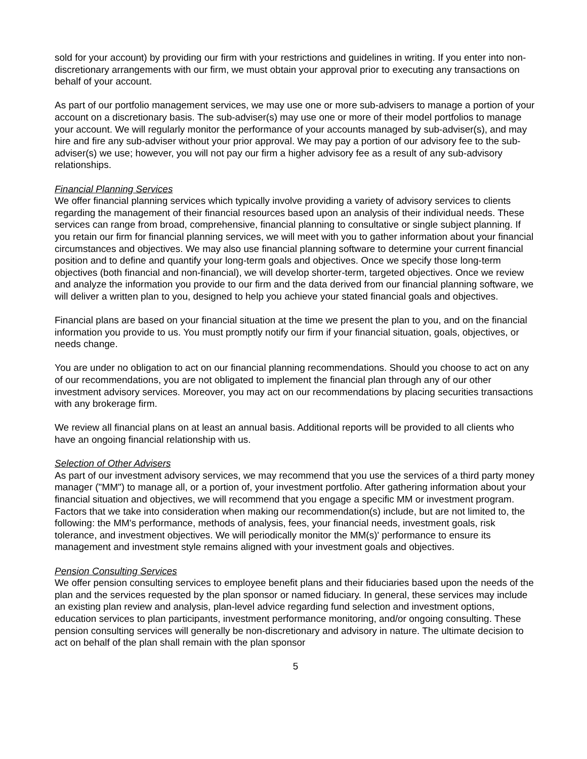sold for your account) by providing our firm with your restrictions and guidelines in writing. If you enter into non-discretionary arrangements with our firm, we must obtain your approval prior to executing any transactions on behalf of your account.
As part of our portfolio management services, we may use one or more sub-advisers to manage a portion of your account on a discretionary basis. The sub-adviser(s) may use one or more of their model portfolios to manage your account. We will regularly monitor the performance of your accounts managed by sub-adviser(s), and may hire and fire any sub-adviser without your prior approval. We may pay a portion of our advisory fee to the sub-adviser(s) we use; however, you will not pay our firm a higher advisory fee as a result of any sub-advisory relationships.
Financial Planning Services
We offer financial planning services which typically involve providing a variety of advisory services to clients regarding the management of their financial resources based upon an analysis of their individual needs. These services can range from broad, comprehensive, financial planning to consultative or single subject planning. If you retain our firm for financial planning services, we will meet with you to gather information about your financial circumstances and objectives. We may also use financial planning software to determine your current financial position and to define and quantify your long-term goals and objectives. Once we specify those long-term objectives (both financial and non-financial), we will develop shorter-term, targeted objectives. Once we review and analyze the information you provide to our firm and the data derived from our financial planning software, we will deliver a written plan to you, designed to help you achieve your stated financial goals and objectives.
Financial plans are based on your financial situation at the time we present the plan to you, and on the financial information you provide to us. You must promptly notify our firm if your financial situation, goals, objectives, or needs change.
You are under no obligation to act on our financial planning recommendations. Should you choose to act on any of our recommendations, you are not obligated to implement the financial plan through any of our other investment advisory services. Moreover, you may act on our recommendations by placing securities transactions with any brokerage firm.
We review all financial plans on at least an annual basis. Additional reports will be provided to all clients who have an ongoing financial relationship with us.
Selection of Other Advisers
As part of our investment advisory services, we may recommend that you use the services of a third party money manager ("MM") to manage all, or a portion of, your investment portfolio. After gathering information about your financial situation and objectives, we will recommend that you engage a specific MM or investment program. Factors that we take into consideration when making our recommendation(s) include, but are not limited to, the following: the MM's performance, methods of analysis, fees, your financial needs, investment goals, risk tolerance, and investment objectives. We will periodically monitor the MM(s)' performance to ensure its management and investment style remains aligned with your investment goals and objectives.
Pension Consulting Services
We offer pension consulting services to employee benefit plans and their fiduciaries based upon the needs of the plan and the services requested by the plan sponsor or named fiduciary. In general, these services may include an existing plan review and analysis, plan-level advice regarding fund selection and investment options, education services to plan participants, investment performance monitoring, and/or ongoing consulting. These pension consulting services will generally be non-discretionary and advisory in nature. The ultimate decision to act on behalf of the plan shall remain with the plan sponsor
5